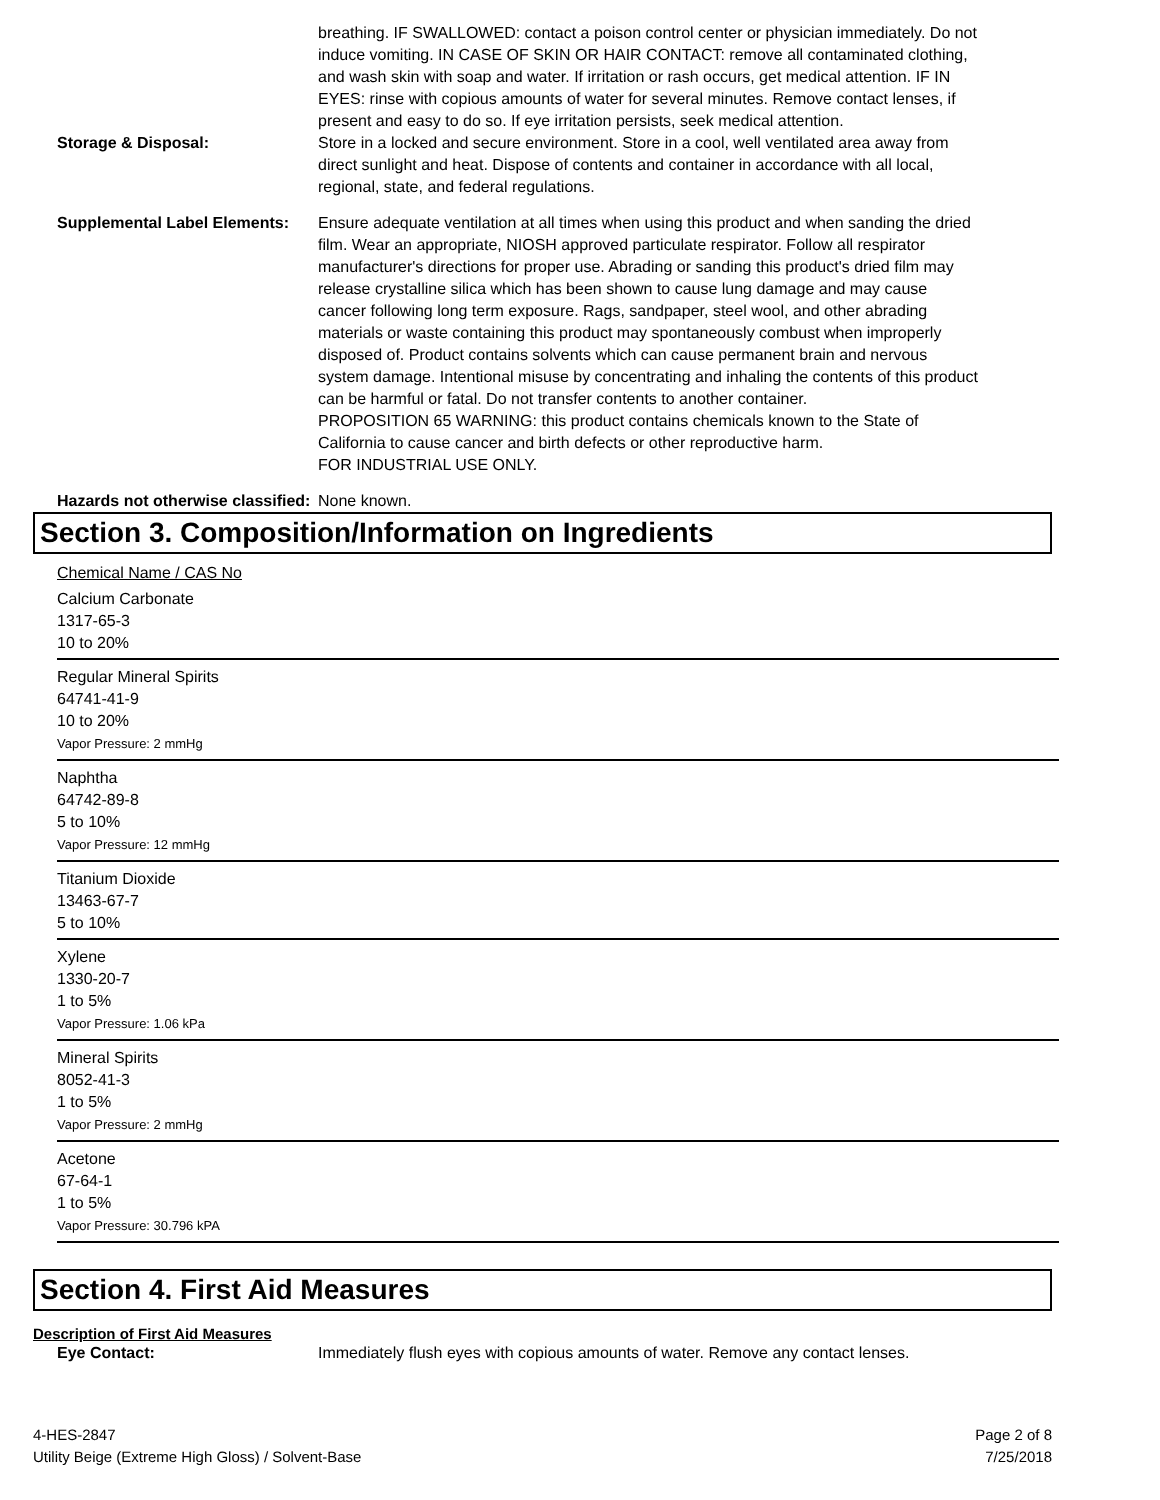breathing. IF SWALLOWED: contact a poison control center or physician immediately. Do not induce vomiting. IN CASE OF SKIN OR HAIR CONTACT: remove all contaminated clothing, and wash skin with soap and water. If irritation or rash occurs, get medical attention. IF IN EYES: rinse with copious amounts of water for several minutes. Remove contact lenses, if present and easy to do so. If eye irritation persists, seek medical attention.
Storage & Disposal: Store in a locked and secure environment. Store in a cool, well ventilated area away from direct sunlight and heat. Dispose of contents and container in accordance with all local, regional, state, and federal regulations.
Supplemental Label Elements:
Ensure adequate ventilation at all times when using this product and when sanding the dried film. Wear an appropriate, NIOSH approved particulate respirator. Follow all respirator manufacturer's directions for proper use. Abrading or sanding this product's dried film may release crystalline silica which has been shown to cause lung damage and may cause cancer following long term exposure. Rags, sandpaper, steel wool, and other abrading materials or waste containing this product may spontaneously combust when improperly disposed of. Product contains solvents which can cause permanent brain and nervous system damage. Intentional misuse by concentrating and inhaling the contents of this product can be harmful or fatal. Do not transfer contents to another container.
PROPOSITION 65 WARNING: this product contains chemicals known to the State of California to cause cancer and birth defects or other reproductive harm.
FOR INDUSTRIAL USE ONLY.
Hazards not otherwise classified:
None known.
Section 3. Composition/Information on Ingredients
Chemical Name / CAS No
Calcium Carbonate
1317-65-3
10 to 20%
Regular Mineral Spirits
64741-41-9
10 to 20%
Vapor Pressure: 2 mmHg
Naphtha
64742-89-8
5 to 10%
Vapor Pressure: 12 mmHg
Titanium Dioxide
13463-67-7
5 to 10%
Xylene
1330-20-7
1 to 5%
Vapor Pressure: 1.06 kPa
Mineral Spirits
8052-41-3
1 to 5%
Vapor Pressure: 2 mmHg
Acetone
67-64-1
1 to 5%
Vapor Pressure: 30.796 kPA
Section 4. First Aid Measures
Description of First Aid Measures
Eye Contact: Immediately flush eyes with copious amounts of water. Remove any contact lenses.
4-HES-2847
Utility Beige (Extreme High Gloss) / Solvent-Base
Page 2 of 8
7/25/2018